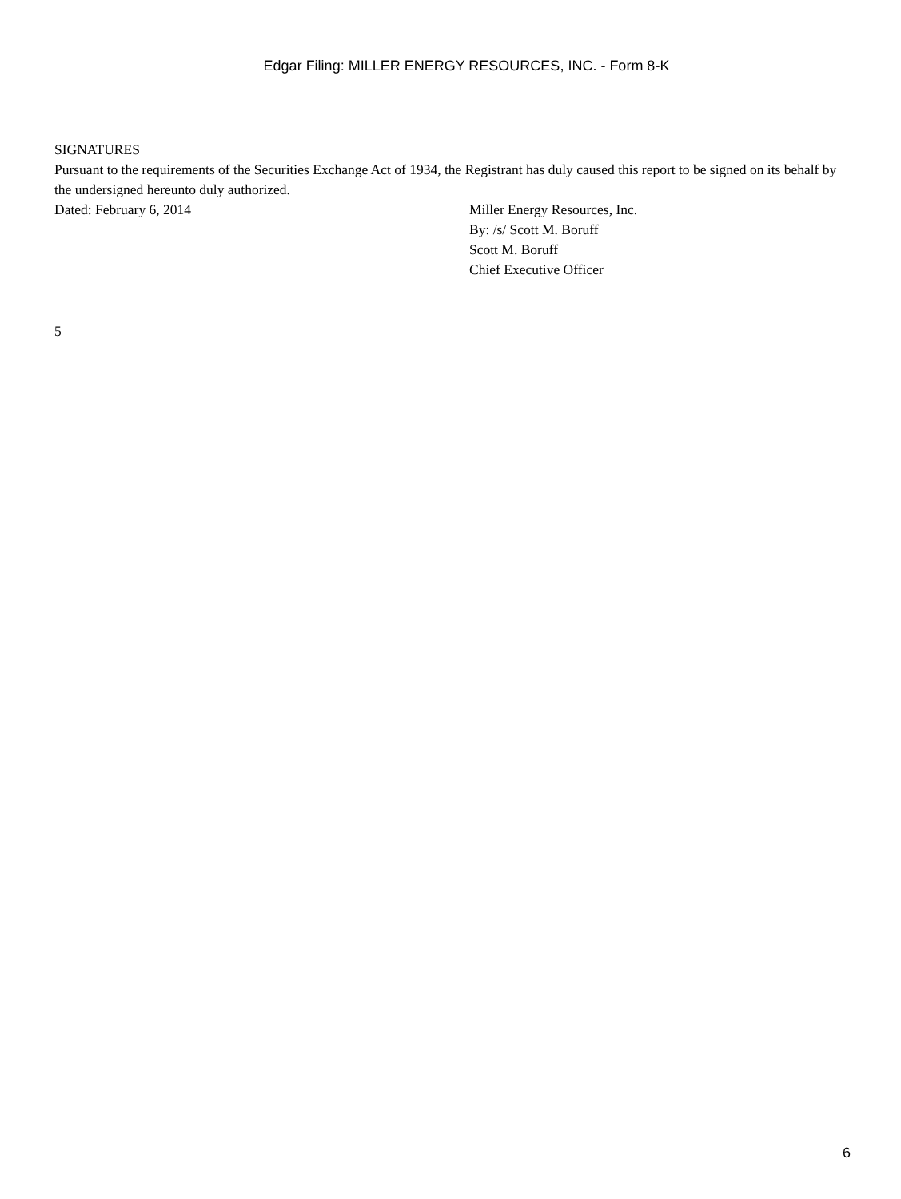Edgar Filing: MILLER ENERGY RESOURCES, INC. - Form 8-K
SIGNATURES
Pursuant to the requirements of the Securities Exchange Act of 1934, the Registrant has duly caused this report to be signed on its behalf by the undersigned hereunto duly authorized.
Dated: February 6, 2014 Miller Energy Resources, Inc.
By: /s/ Scott M. Boruff
Scott M. Boruff
Chief Executive Officer
5
6